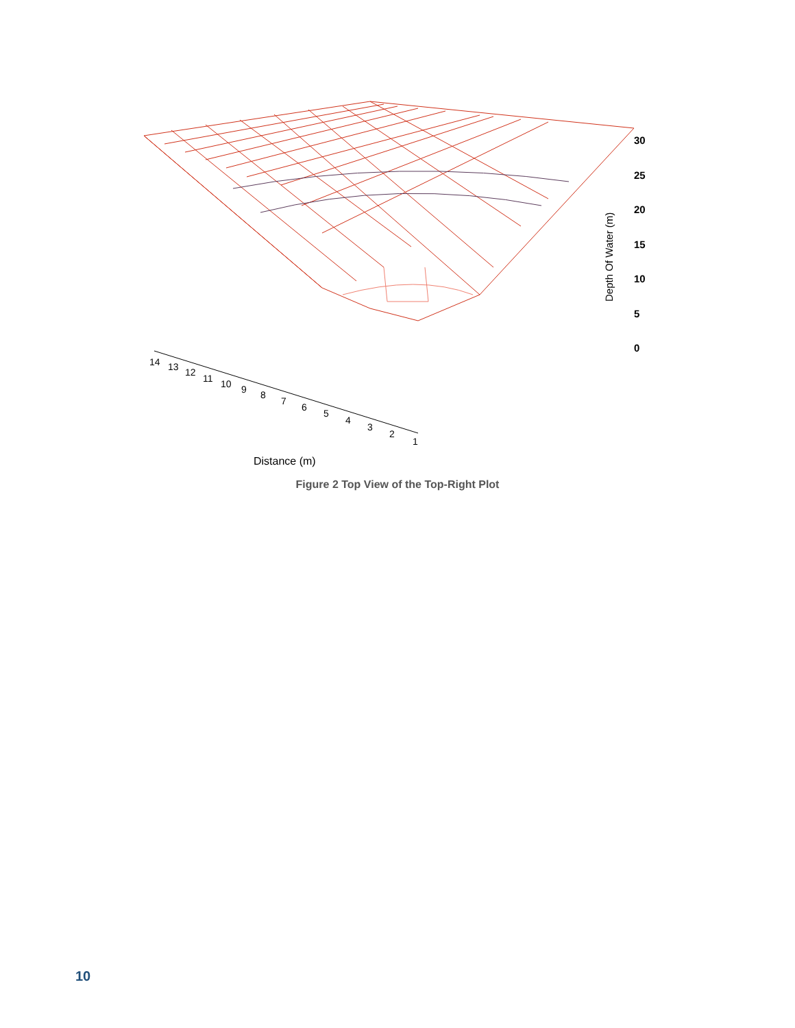Depth Of Water (m)
30
25
20
15
10
5
0
14 13 12
11 10 9 8
7
6
5
4
3
2
1
Distance (m)
Figure 2 Top View of the Top-Right Plot
10